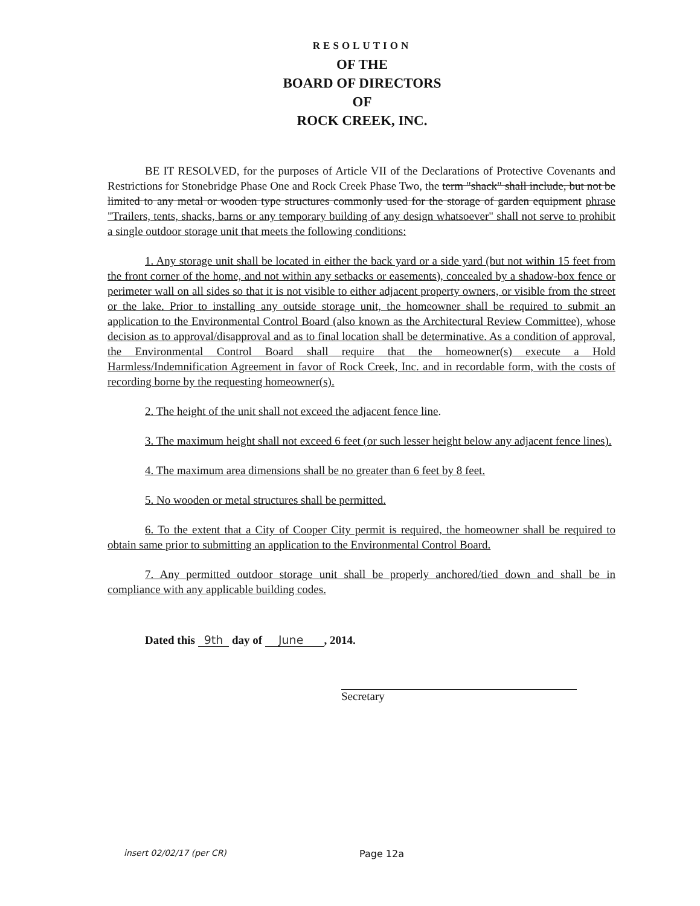RESOLUTION
OF THE
BOARD OF DIRECTORS
OF
ROCK CREEK, INC.
BE IT RESOLVED, for the purposes of Article VII of the Declarations of Protective Covenants and Restrictions for Stonebridge Phase One and Rock Creek Phase Two, the term "shack" shall include, but not be limited to any metal or wooden type structures commonly used for the storage of garden equipment phrase "Trailers, tents, shacks, barns or any temporary building of any design whatsoever" shall not serve to prohibit a single outdoor storage unit that meets the following conditions:
1. Any storage unit shall be located in either the back yard or a side yard (but not within 15 feet from the front corner of the home, and not within any setbacks or easements), concealed by a shadow-box fence or perimeter wall on all sides so that it is not visible to either adjacent property owners, or visible from the street or the lake. Prior to installing any outside storage unit, the homeowner shall be required to submit an application to the Environmental Control Board (also known as the Architectural Review Committee), whose decision as to approval/disapproval and as to final location shall be determinative. As a condition of approval, the Environmental Control Board shall require that the homeowner(s) execute a Hold Harmless/Indemnification Agreement in favor of Rock Creek, Inc. and in recordable form, with the costs of recording borne by the requesting homeowner(s).
2. The height of the unit shall not exceed the adjacent fence line.
3. The maximum height shall not exceed 6 feet (or such lesser height below any adjacent fence lines).
4. The maximum area dimensions shall be no greater than 6 feet by 8 feet.
5. No wooden or metal structures shall be permitted.
6. To the extent that a City of Cooper City permit is required, the homeowner shall be required to obtain same prior to submitting an application to the Environmental Control Board.
7. Any permitted outdoor storage unit shall be properly anchored/tied down and shall be in compliance with any applicable building codes.
Dated this 9th day of June , 2014.
Secretary
insert 02/02/17 (per CR) Page 12a